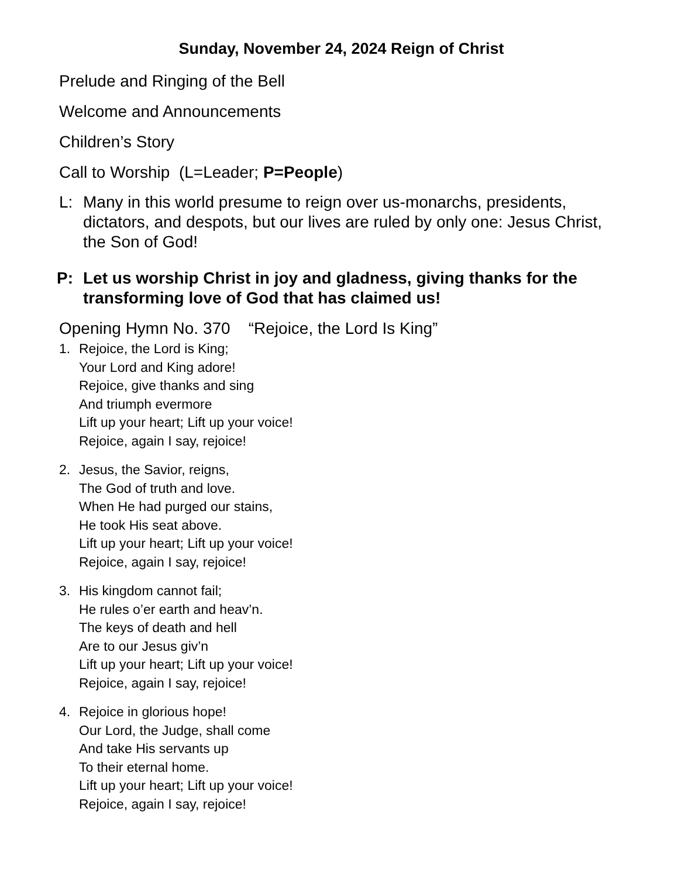Sunday, November 24, 2024 Reign of Christ
Prelude and Ringing of the Bell
Welcome and Announcements
Children’s Story
Call to Worship (L=Leader; P=People)
L: Many in this world presume to reign over us-monarchs, presidents, dictators, and despots, but our lives are ruled by only one: Jesus Christ, the Son of God!
P: Let us worship Christ in joy and gladness, giving thanks for the transforming love of God that has claimed us!
Opening Hymn No. 370 “Rejoice, the Lord Is King”
1. Rejoice, the Lord is King;
Your Lord and King adore!
Rejoice, give thanks and sing
And triumph evermore
Lift up your heart; Lift up your voice!
Rejoice, again I say, rejoice!
2. Jesus, the Savior, reigns,
The God of truth and love.
When He had purged our stains,
He took His seat above.
Lift up your heart; Lift up your voice!
Rejoice, again I say, rejoice!
3. His kingdom cannot fail;
He rules o’er earth and heav’n.
The keys of death and hell
Are to our Jesus giv’n
Lift up your heart; Lift up your voice!
Rejoice, again I say, rejoice!
4. Rejoice in glorious hope!
Our Lord, the Judge, shall come
And take His servants up
To their eternal home.
Lift up your heart; Lift up your voice!
Rejoice, again I say, rejoice!